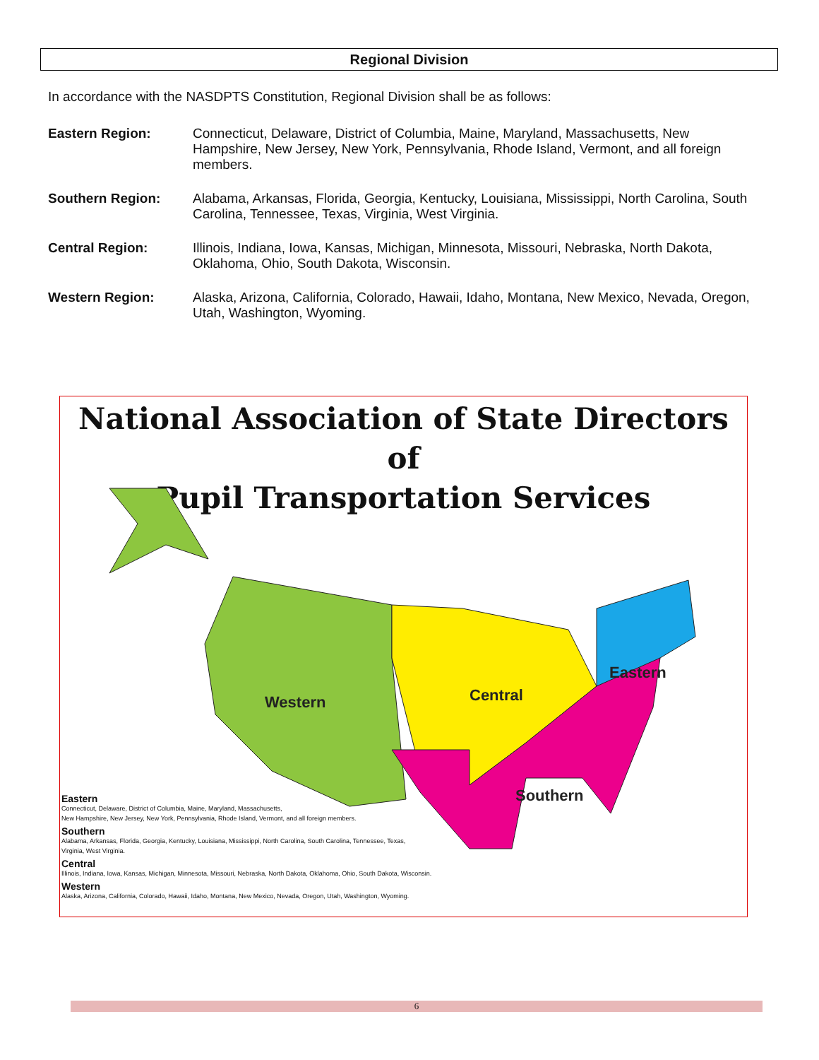Regional Division
In accordance with the NASDPTS Constitution, Regional Division shall be as follows:
Eastern Region: Connecticut, Delaware, District of Columbia, Maine, Maryland, Massachusetts, New Hampshire, New Jersey, New York, Pennsylvania, Rhode Island, Vermont, and all foreign members.
Southern Region: Alabama, Arkansas, Florida, Georgia, Kentucky, Louisiana, Mississippi, North Carolina, South Carolina, Tennessee, Texas, Virginia, West Virginia.
Central Region: Illinois, Indiana, Iowa, Kansas, Michigan, Minnesota, Missouri, Nebraska, North Dakota, Oklahoma, Ohio, South Dakota, Wisconsin.
Western Region: Alaska, Arizona, California, Colorado, Hawaii, Idaho, Montana, New Mexico, Nevada, Oregon, Utah, Washington, Wyoming.
National Association of State Directors of
Pupil Transportation Services
Western
Central
Eastern
Southern
Eastern
Connecticut, Delaware, District of Columbia, Maine, Maryland, Massachusetts,
New Hampshire, New Jersey, New York, Pennsylvania, Rhode Island, Vermont, and all foreign members.
Southern
Alabama, Arkansas, Florida, Georgia, Kentucky, Louisiana, Mississippi, North Carolina, South Carolina, Tennessee, Texas,
Virginia, West Virginia.
Central
Illinois, Indiana, Iowa, Kansas, Michigan, Minnesota, Missouri, Nebraska, North Dakota, Oklahoma, Ohio, South Dakota, Wisconsin.
Western
Alaska, Arizona, California, Colorado, Hawaii, Idaho, Montana, New Mexico, Nevada, Oregon, Utah, Washington, Wyoming.
6